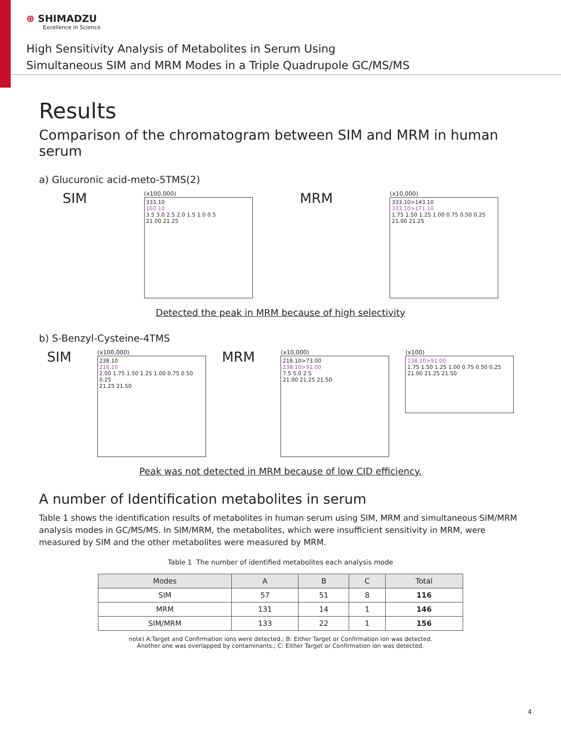⊕ SHIMADZU
Excellence in Science
High Sensitivity Analysis of Metabolites in Serum Using
Simultaneous SIM and MRM Modes in a Triple Quadrupole GC/MS/MS
Results
Comparison of the chromatogram between SIM and MRM in human serum
a) Glucuronic acid-meto-5TMS(2)
SIM
(x100,000)
333.10
160.10
3.5 3.0 2.5 2.0 1.5 1.0 0.5
21.00 21.25
MRM
(x10,000)
333.10>143.10
333.10>171.10
1.75 1.50 1.25 1.00 0.75 0.50 0.25
21.00 21.25
Detected the peak in MRM because of high selectivity
b) S-Benzyl-Cysteine-4TMS
SIM
(x100,000)
238.10
218.10
2.00 1.75 1.50 1.25 1.00 0.75 0.50 0.25
21.25 21.50
MRM
(x10,000)
218.10>73.00
238.10>91.00
7.5 5.0 2.5
21.00 21.25 21.50
(x100)
238.10>91.00
1.75 1.50 1.25 1.00 0.75 0.50 0.25
21.00 21.25 21.50
Peak was not detected in MRM because of low CID efficiency.
A number of Identification metabolites in serum
Table 1 shows the identification results of metabolites in human serum using SIM, MRM and simultaneous SIM/MRM analysis modes in GC/MS/MS. In SIM/MRM, the metabolites, which were insufficient sensitivity in MRM, were measured by SIM and the other metabolites were measured by MRM.
Table 1 The number of identified metabolites each analysis mode
| Modes | A | B | C | Total |
| --- | --- | --- | --- | --- |
| SIM | 57 | 51 | 8 | 116 |
| MRM | 131 | 14 | 1 | 146 |
| SIM/MRM | 133 | 22 | 1 | 156 |
note) A:Target and Confirmation ions were detected.; B: Either Target or Confirmation ion was detected.
Another one was overlapped by contaminants.; C: Either Target or Confirmation ion was detected.
4